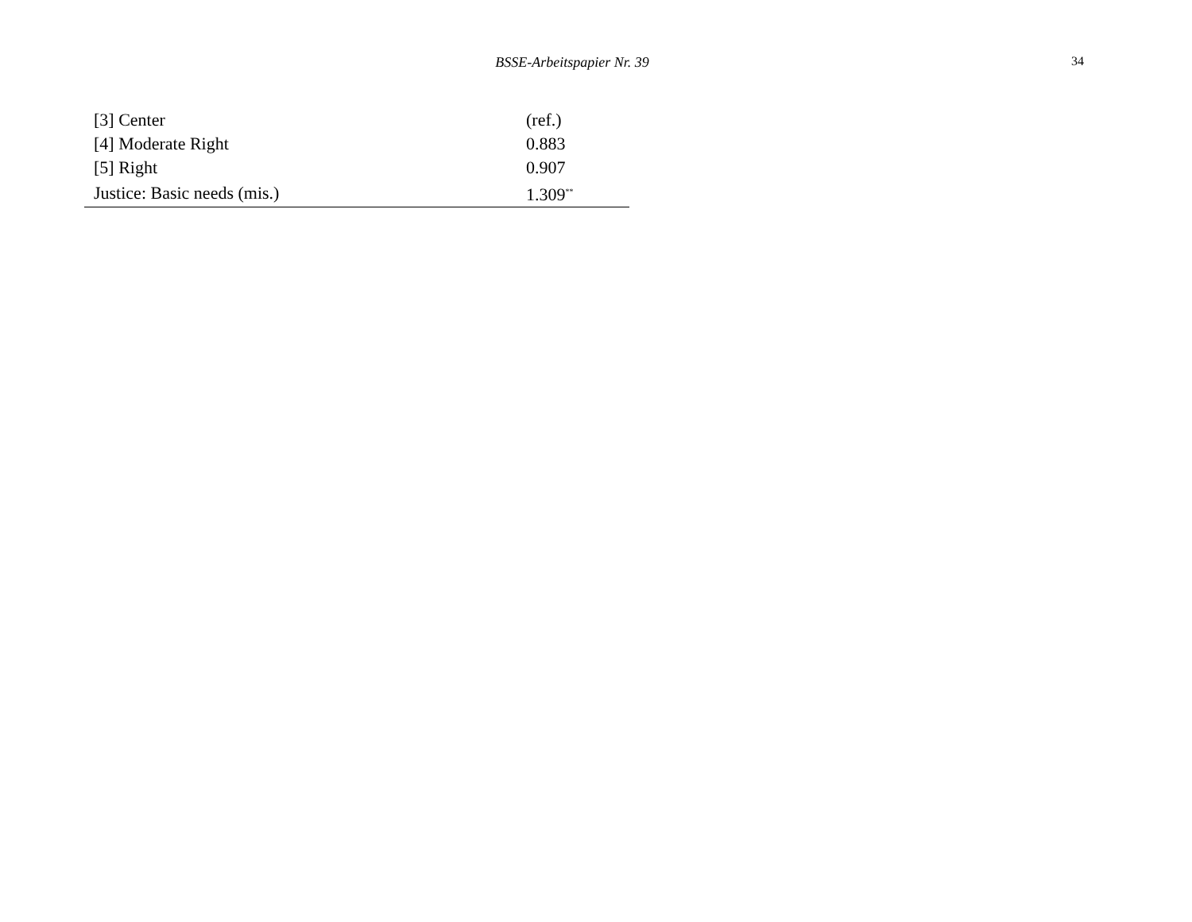BSSE-Arbeitspapier Nr. 39
34
| [3] Center | (ref.) |
| [4] Moderate Right | 0.883 |
| [5] Right | 0.907 |
| Justice: Basic needs (mis.) | 1.309<sup>**</sup> |